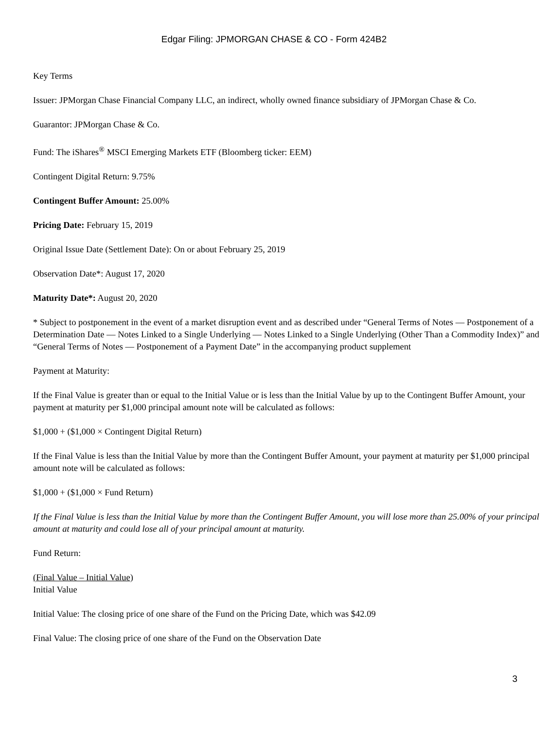Edgar Filing: JPMORGAN CHASE & CO - Form 424B2
Key Terms
Issuer: JPMorgan Chase Financial Company LLC, an indirect, wholly owned finance subsidiary of JPMorgan Chase & Co.
Guarantor: JPMorgan Chase & Co.
Fund: The iShares<sup>®</sup> MSCI Emerging Markets ETF (Bloomberg ticker: EEM)
Contingent Digital Return: 9.75%
Contingent Buffer Amount: 25.00%
Pricing Date: February 15, 2019
Original Issue Date (Settlement Date): On or about February 25, 2019
Observation Date*: August 17, 2020
Maturity Date*: August 20, 2020
* Subject to postponement in the event of a market disruption event and as described under “General Terms of Notes — Postponement of a Determination Date — Notes Linked to a Single Underlying — Notes Linked to a Single Underlying (Other Than a Commodity Index)” and “General Terms of Notes — Postponement of a Payment Date” in the accompanying product supplement
Payment at Maturity:
If the Final Value is greater than or equal to the Initial Value or is less than the Initial Value by up to the Contingent Buffer Amount, your payment at maturity per $1,000 principal amount note will be calculated as follows:
$1,000 + ($1,000 × Contingent Digital Return)
If the Final Value is less than the Initial Value by more than the Contingent Buffer Amount, your payment at maturity per $1,000 principal amount note will be calculated as follows:
$1,000 + ($1,000 × Fund Return)
If the Final Value is less than the Initial Value by more than the Contingent Buffer Amount, you will lose more than 25.00% of your principal amount at maturity and could lose all of your principal amount at maturity.
Fund Return:
(Final Value – Initial Value)
Initial Value
Initial Value: The closing price of one share of the Fund on the Pricing Date, which was $42.09
Final Value: The closing price of one share of the Fund on the Observation Date
3